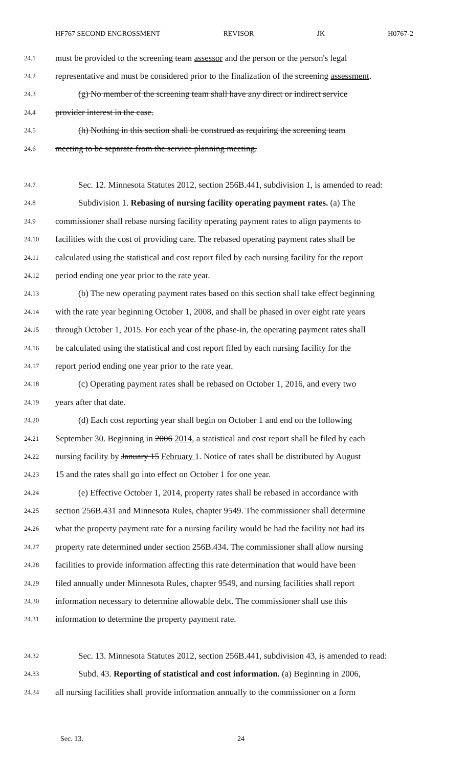HF767 SECOND ENGROSSMENT REVISOR JK H0767-2
24.1 must be provided to the screening team assessor and the person or the person's legal
24.2 representative and must be considered prior to the finalization of the screening assessment.
24.3 (g) No member of the screening team shall have any direct or indirect service
24.4 provider interest in the case.
24.5 (h) Nothing in this section shall be construed as requiring the screening team
24.6 meeting to be separate from the service planning meeting.
24.7 Sec. 12. Minnesota Statutes 2012, section 256B.441, subdivision 1, is amended to read:
24.8 Subdivision 1. Rebasing of nursing facility operating payment rates. (a) The
24.9 commissioner shall rebase nursing facility operating payment rates to align payments to
24.10 facilities with the cost of providing care. The rebased operating payment rates shall be
24.11 calculated using the statistical and cost report filed by each nursing facility for the report
24.12 period ending one year prior to the rate year.
24.13 (b) The new operating payment rates based on this section shall take effect beginning
24.14 with the rate year beginning October 1, 2008, and shall be phased in over eight rate years
24.15 through October 1, 2015. For each year of the phase-in, the operating payment rates shall
24.16 be calculated using the statistical and cost report filed by each nursing facility for the
24.17 report period ending one year prior to the rate year.
24.18 (c) Operating payment rates shall be rebased on October 1, 2016, and every two
24.19 years after that date.
24.20 (d) Each cost reporting year shall begin on October 1 and end on the following
24.21 September 30. Beginning in 2006 2014, a statistical and cost report shall be filed by each
24.22 nursing facility by January 15 February 1. Notice of rates shall be distributed by August
24.23 15 and the rates shall go into effect on October 1 for one year.
24.24 (e) Effective October 1, 2014, property rates shall be rebased in accordance with
24.25 section 256B.431 and Minnesota Rules, chapter 9549. The commissioner shall determine
24.26 what the property payment rate for a nursing facility would be had the facility not had its
24.27 property rate determined under section 256B.434. The commissioner shall allow nursing
24.28 facilities to provide information affecting this rate determination that would have been
24.29 filed annually under Minnesota Rules, chapter 9549, and nursing facilities shall report
24.30 information necessary to determine allowable debt. The commissioner shall use this
24.31 information to determine the property payment rate.
24.32 Sec. 13. Minnesota Statutes 2012, section 256B.441, subdivision 43, is amended to read:
24.33 Subd. 43. Reporting of statistical and cost information. (a) Beginning in 2006,
24.34 all nursing facilities shall provide information annually to the commissioner on a form
Sec. 13. 24